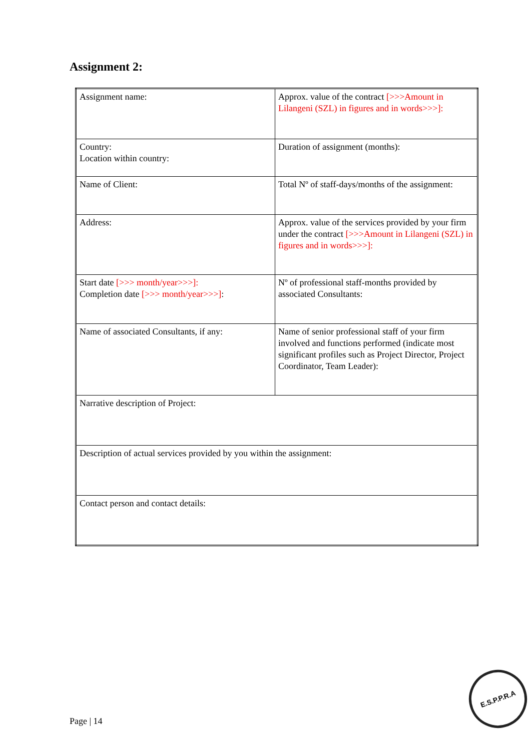Assignment 2:
| Assignment name: | Approx. value of the contract [>>>Amount in Lilangeni (SZL) in figures and in words>>>]: |
| Country: Location within country: | Duration of assignment (months): |
| Name of Client: | Total Nº of staff-days/months of the assignment: |
| Address: | Approx. value of the services provided by your firm under the contract [>>>Amount in Lilangeni (SZL) in figures and in words>>>]: |
| Start date [>>> month/year>>>]: Completion date [>>> month/year>>>] : | Nº of professional staff-months provided by associated Consultants: |
| Name of associated Consultants, if any: | Name of senior professional staff of your firm involved and functions performed (indicate most significant profiles such as Project Director, Project Coordinator, Team Leader): |
| Narrative description of Project: | |
| Description of actual services provided by you within the assignment: | |
| Contact person and contact details: | |
Page | 14
E.S.P.P.R.A